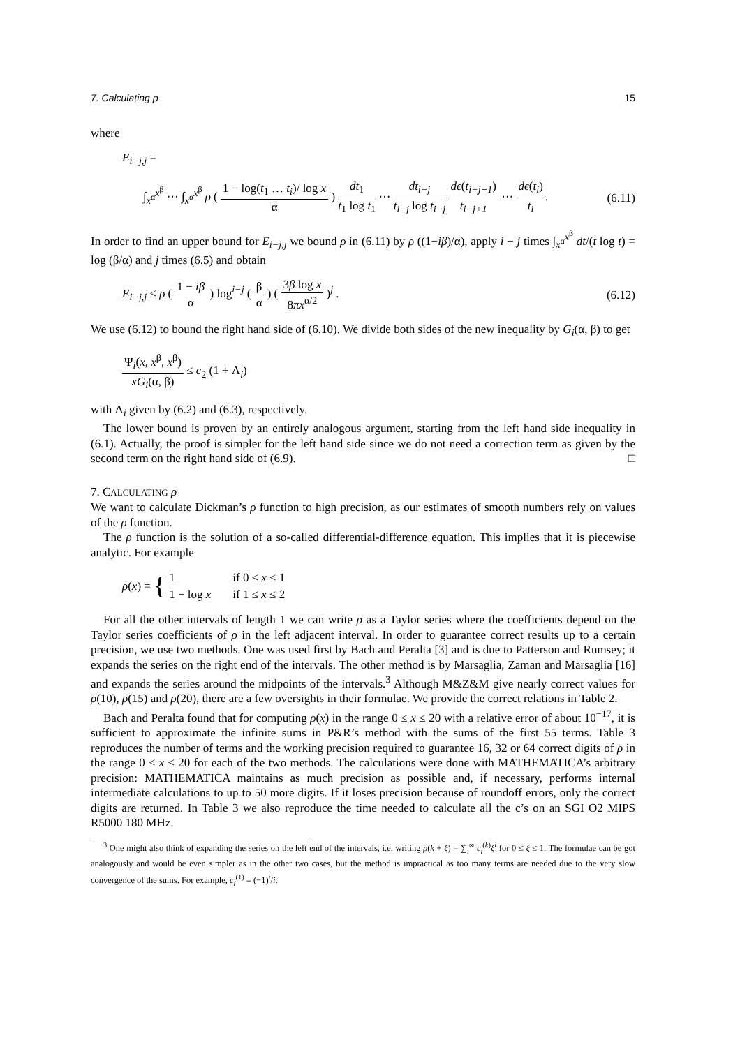7. Calculating ρ 15
where
E<sub>i−j,j</sub> =
∫<sub>x<sup>α</sup></sub><sup>x<sup>β</sup></sup> ⋯ ∫<sub>x<sup>α</sup></sub><sup>x<sup>β</sup></sup> ρ ( 1 − log(t<sub>1</sub> … t<sub>i</sub>)/ log x α ) dt<sub>1</sub> t<sub>1</sub> log t<sub>1</sub> ⋯ dt<sub>i−j</sub> t<sub>i−j</sub> log t<sub>i−j</sub> dϵ(t<sub>i−j+1</sub>) t<sub>i−j+1</sub> ⋯ dϵ(t<sub>i</sub>) t<sub>i</sub>. (6.11)
In order to find an upper bound for E<sub>i−j,j</sub> we bound ρ in (6.11) by ρ ((1−iβ)/α), apply i − j times ∫<sub>x<sup>α</sup></sub><sup>x<sup>β</sup></sup> dt/(t log t) = log (β/α) and j times (6.5) and obtain
E<sub>i−j,j</sub> ≤ ρ ( 1 − iβ α ) log<sup>i−j</sup> ( β α ) ( 3β log x 8πx<sup>α/2</sup> )<sup>j</sup> . (6.12)
We use (6.12) to bound the right hand side of (6.10). We divide both sides of the new inequality by G<sub>i</sub>(α, β) to get
Ψ<sub>i</sub>(x, x<sup>β</sup>, x<sup>β</sup>) xG<sub>i</sub>(α, β) ≤ c<sub>2</sub> (1 + Λ<sub>i</sub>)
with Λ<sub>i</sub> given by (6.2) and (6.3), respectively.
The lower bound is proven by an entirely analogous argument, starting from the left hand side inequality in (6.1). Actually, the proof is simpler for the left hand side since we do not need a correction term as given by the second term on the right hand side of (6.9). □
7. CALCULATING ρ
We want to calculate Dickman’s ρ function to high precision, as our estimates of smooth numbers rely on values of the ρ function.
The ρ function is the solution of a so-called differential-difference equation. This implies that it is piecewise analytic. For example
ρ(x) = {
| 1 | if 0 ≤ x ≤ 1 |
| 1 − log x | if 1 ≤ x ≤ 2 |
For all the other intervals of length 1 we can write ρ as a Taylor series where the coefficients depend on the Taylor series coefficients of ρ in the left adjacent interval. In order to guarantee correct results up to a certain precision, we use two methods. One was used first by Bach and Peralta [3] and is due to Patterson and Rumsey; it expands the series on the right end of the intervals. The other method is by Marsaglia, Zaman and Marsaglia [16] and expands the series around the midpoints of the intervals.<sup>3</sup> Although M&Z&M give nearly correct values for ρ(10), ρ(15) and ρ(20), there are a few oversights in their formulae. We provide the correct relations in Table 2.
Bach and Peralta found that for computing ρ(x) in the range 0 ≤ x ≤ 20 with a relative error of about 10<sup>−17</sup>, it is sufficient to approximate the infinite sums in P&R’s method with the sums of the first 55 terms. Table 3 reproduces the number of terms and the working precision required to guarantee 16, 32 or 64 correct digits of ρ in the range 0 ≤ x ≤ 20 for each of the two methods. The calculations were done with MATHEMATICA’s arbitrary precision: MATHEMATICA maintains as much precision as possible and, if necessary, performs internal intermediate calculations to up to 50 more digits. If it loses precision because of roundoff errors, only the correct digits are returned. In Table 3 we also reproduce the time needed to calculate all the c’s on an SGI O2 MIPS R5000 180 MHz.
<sup>3</sup> One might also think of expanding the series on the left end of the intervals, i.e. writing ρ(k + ξ) = ∑<sub>i</sub><sup>∞</sup> c<sub>i</sub><sup>(k)</sup>ξ<sup>i</sup> for 0 ≤ ξ ≤ 1. The formulae can be got analogously and would be even simpler as in the other two cases, but the method is impractical as too many terms are needed due to the very slow convergence of the sums. For example, c<sub>i</sub><sup>(1)</sup> = (−1)<sup>i</sup>/i.